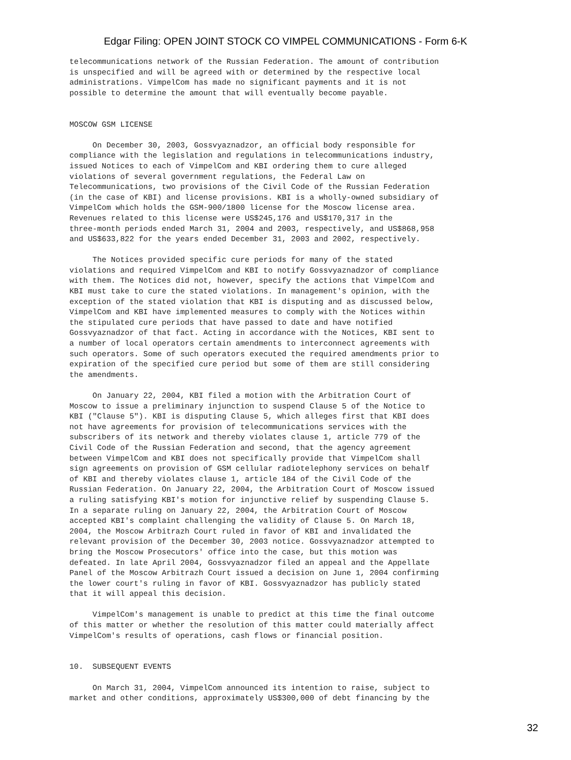Edgar Filing: OPEN JOINT STOCK CO VIMPEL COMMUNICATIONS - Form 6-K
telecommunications network of the Russian Federation. The amount of contribution
is unspecified and will be agreed with or determined by the respective local
administrations. VimpelCom has made no significant payments and it is not
possible to determine the amount that will eventually become payable.


MOSCOW GSM LICENSE

     On December 30, 2003, Gossvyaznadzor, an official body responsible for
compliance with the legislation and regulations in telecommunications industry,
issued Notices to each of VimpelCom and KBI ordering them to cure alleged
violations of several government regulations, the Federal Law on
Telecommunications, two provisions of the Civil Code of the Russian Federation
(in the case of KBI) and license provisions. KBI is a wholly-owned subsidiary of
VimpelCom which holds the GSM-900/1800 license for the Moscow license area.
Revenues related to this license were US$245,176 and US$170,317 in the
three-month periods ended March 31, 2004 and 2003, respectively, and US$868,958
and US$633,822 for the years ended December 31, 2003 and 2002, respectively.

     The Notices provided specific cure periods for many of the stated
violations and required VimpelCom and KBI to notify Gossvyaznadzor of compliance
with them. The Notices did not, however, specify the actions that VimpelCom and
KBI must take to cure the stated violations. In management's opinion, with the
exception of the stated violation that KBI is disputing and as discussed below,
VimpelCom and KBI have implemented measures to comply with the Notices within
the stipulated cure periods that have passed to date and have notified
Gossvyaznadzor of that fact. Acting in accordance with the Notices, KBI sent to
a number of local operators certain amendments to interconnect agreements with
such operators. Some of such operators executed the required amendments prior to
expiration of the specified cure period but some of them are still considering
the amendments.

     On January 22, 2004, KBI filed a motion with the Arbitration Court of
Moscow to issue a preliminary injunction to suspend Clause 5 of the Notice to
KBI ("Clause 5"). KBI is disputing Clause 5, which alleges first that KBI does
not have agreements for provision of telecommunications services with the
subscribers of its network and thereby violates clause 1, article 779 of the
Civil Code of the Russian Federation and second, that the agency agreement
between VimpelCom and KBI does not specifically provide that VimpelCom shall
sign agreements on provision of GSM cellular radiotelephony services on behalf
of KBI and thereby violates clause 1, article 184 of the Civil Code of the
Russian Federation. On January 22, 2004, the Arbitration Court of Moscow issued
a ruling satisfying KBI's motion for injunctive relief by suspending Clause 5.
In a separate ruling on January 22, 2004, the Arbitration Court of Moscow
accepted KBI's complaint challenging the validity of Clause 5. On March 18,
2004, the Moscow Arbitrazh Court ruled in favor of KBI and invalidated the
relevant provision of the December 30, 2003 notice. Gossvyaznadzor attempted to
bring the Moscow Prosecutors' office into the case, but this motion was
defeated. In late April 2004, Gossvyaznadzor filed an appeal and the Appellate
Panel of the Moscow Arbitrazh Court issued a decision on June 1, 2004 confirming
the lower court's ruling in favor of KBI. Gossvyaznadzor has publicly stated
that it will appeal this decision.

     VimpelCom's management is unable to predict at this time the final outcome
of this matter or whether the resolution of this matter could materially affect
VimpelCom's results of operations, cash flows or financial position.


10.  SUBSEQUENT EVENTS

     On March 31, 2004, VimpelCom announced its intention to raise, subject to
market and other conditions, approximately US$300,000 of debt financing by the
32